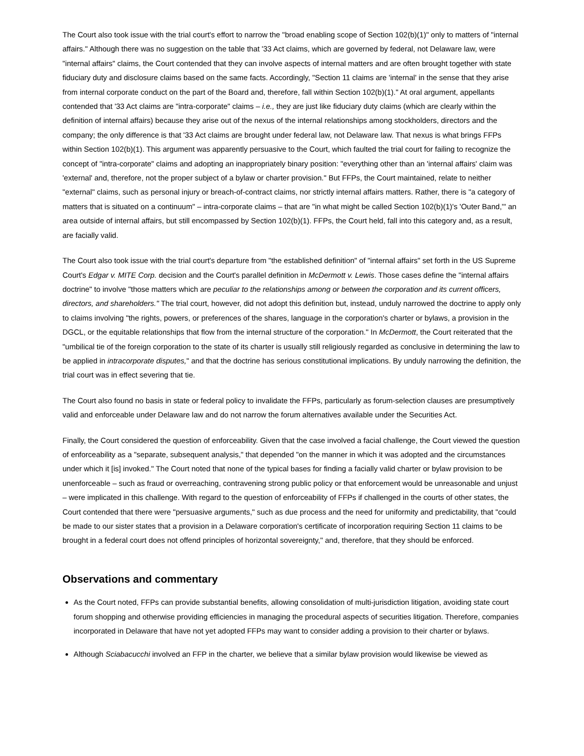The Court also took issue with the trial court's effort to narrow the "broad enabling scope of Section 102(b)(1)" only to matters of "internal affairs." Although there was no suggestion on the table that '33 Act claims, which are governed by federal, not Delaware law, were "internal affairs" claims, the Court contended that they can involve aspects of internal matters and are often brought together with state fiduciary duty and disclosure claims based on the same facts. Accordingly, "Section 11 claims are 'internal' in the sense that they arise from internal corporate conduct on the part of the Board and, therefore, fall within Section 102(b)(1)." At oral argument, appellants contended that '33 Act claims are "intra-corporate" claims – i.e., they are just like fiduciary duty claims (which are clearly within the definition of internal affairs) because they arise out of the nexus of the internal relationships among stockholders, directors and the company; the only difference is that '33 Act claims are brought under federal law, not Delaware law. That nexus is what brings FFPs within Section 102(b)(1). This argument was apparently persuasive to the Court, which faulted the trial court for failing to recognize the concept of "intra-corporate" claims and adopting an inappropriately binary position: "everything other than an 'internal affairs' claim was 'external' and, therefore, not the proper subject of a bylaw or charter provision." But FFPs, the Court maintained, relate to neither "external" claims, such as personal injury or breach-of-contract claims, nor strictly internal affairs matters. Rather, there is "a category of matters that is situated on a continuum" – intra-corporate claims – that are "in what might be called Section 102(b)(1)'s 'Outer Band,'" an area outside of internal affairs, but still encompassed by Section 102(b)(1). FFPs, the Court held, fall into this category and, as a result, are facially valid.
The Court also took issue with the trial court's departure from "the established definition" of "internal affairs" set forth in the US Supreme Court's Edgar v. MITE Corp. decision and the Court's parallel definition in McDermott v. Lewis. Those cases define the "internal affairs doctrine" to involve "those matters which are peculiar to the relationships among or between the corporation and its current officers, directors, and shareholders." The trial court, however, did not adopt this definition but, instead, unduly narrowed the doctrine to apply only to claims involving "the rights, powers, or preferences of the shares, language in the corporation's charter or bylaws, a provision in the DGCL, or the equitable relationships that flow from the internal structure of the corporation." In McDermott, the Court reiterated that the "umbilical tie of the foreign corporation to the state of its charter is usually still religiously regarded as conclusive in determining the law to be applied in intracorporate disputes," and that the doctrine has serious constitutional implications. By unduly narrowing the definition, the trial court was in effect severing that tie.
The Court also found no basis in state or federal policy to invalidate the FFPs, particularly as forum-selection clauses are presumptively valid and enforceable under Delaware law and do not narrow the forum alternatives available under the Securities Act.
Finally, the Court considered the question of enforceability. Given that the case involved a facial challenge, the Court viewed the question of enforceability as a "separate, subsequent analysis," that depended "on the manner in which it was adopted and the circumstances under which it [is] invoked." The Court noted that none of the typical bases for finding a facially valid charter or bylaw provision to be unenforceable – such as fraud or overreaching, contravening strong public policy or that enforcement would be unreasonable and unjust – were implicated in this challenge. With regard to the question of enforceability of FFPs if challenged in the courts of other states, the Court contended that there were "persuasive arguments," such as due process and the need for uniformity and predictability, that "could be made to our sister states that a provision in a Delaware corporation's certificate of incorporation requiring Section 11 claims to be brought in a federal court does not offend principles of horizontal sovereignty," and, therefore, that they should be enforced.
Observations and commentary
As the Court noted, FFPs can provide substantial benefits, allowing consolidation of multi-jurisdiction litigation, avoiding state court forum shopping and otherwise providing efficiencies in managing the procedural aspects of securities litigation. Therefore, companies incorporated in Delaware that have not yet adopted FFPs may want to consider adding a provision to their charter or bylaws.
Although Sciabacucchi involved an FFP in the charter, we believe that a similar bylaw provision would likewise be viewed as